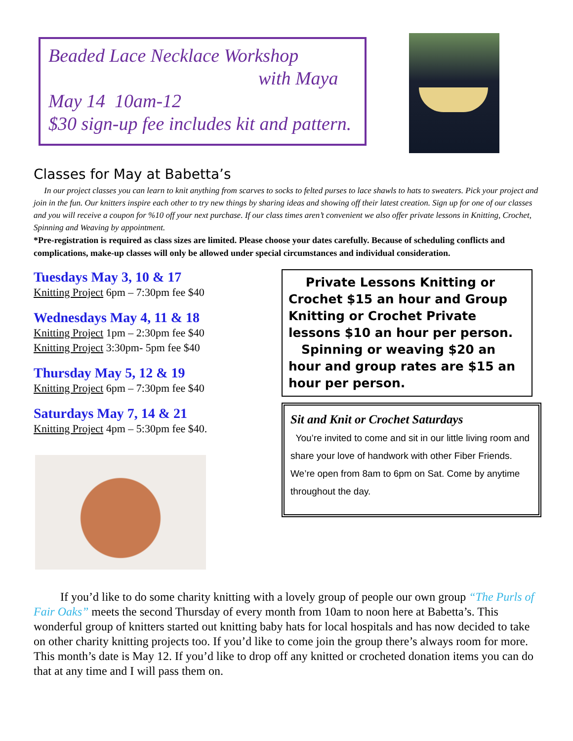Beaded Lace Necklace Workshop
with Maya
May 14 10am-12
$30 sign-up fee includes kit and pattern.
Classes for May at Babetta’s
In our project classes you can learn to knit anything from scarves to socks to felted purses to lace shawls to hats to sweaters. Pick your project and join in the fun. Our knitters inspire each other to try new things by sharing ideas and showing off their latest creation. Sign up for one of our classes and you will receive a coupon for %10 off your next purchase. If our class times aren’t convenient we also offer private lessons in Knitting, Crochet, Spinning and Weaving by appointment.
*Pre-registration is required as class sizes are limited. Please choose your dates carefully. Because of scheduling conflicts and complications, make-up classes will only be allowed under special circumstances and individual consideration.
Tuesdays May 3, 10 & 17
Knitting Project 6pm – 7:30pm fee $40
Wednesdays May 4, 11 & 18
Knitting Project 1pm – 2:30pm fee $40
Knitting Project 3:30pm- 5pm fee $40
Thursday May 5, 12 & 19
Knitting Project 6pm – 7:30pm fee $40
Saturdays May 7, 14 & 21
Knitting Project 4pm – 5:30pm fee $40.
Private Lessons Knitting or Crochet $15 an hour and Group Knitting or Crochet Private lessons $10 an hour per person.
Spinning or weaving $20 an hour and group rates are $15 an hour per person.
Sit and Knit or Crochet Saturdays
You’re invited to come and sit in our little living room and share your love of handwork with other Fiber Friends. We’re open from 8am to 6pm on Sat. Come by anytime throughout the day.
If you’d like to do some charity knitting with a lovely group of people our own group “The Purls of Fair Oaks” meets the second Thursday of every month from 10am to noon here at Babetta’s. This wonderful group of knitters started out knitting baby hats for local hospitals and has now decided to take on other charity knitting projects too. If you’d like to come join the group there’s always room for more. This month’s date is May 12. If you’d like to drop off any knitted or crocheted donation items you can do that at any time and I will pass them on.